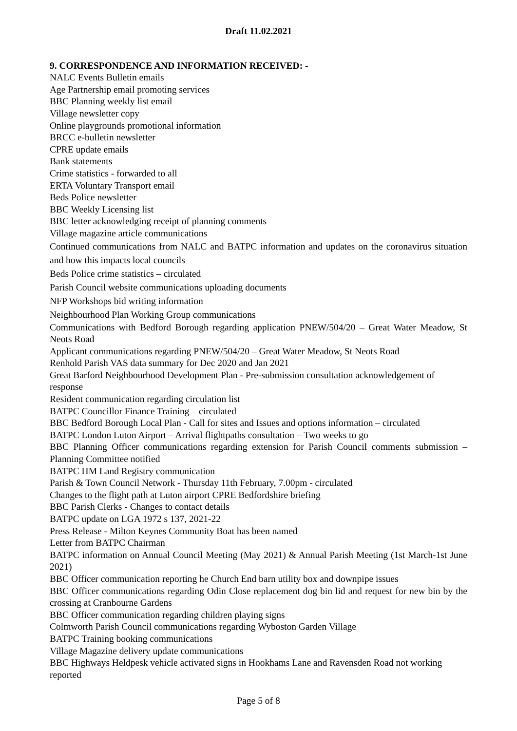Draft 11.02.2021
9. CORRESPONDENCE AND INFORMATION RECEIVED: -
NALC Events Bulletin emails
Age Partnership email promoting services
BBC Planning weekly list email
Village newsletter copy
Online playgrounds promotional information
BRCC e-bulletin newsletter
CPRE update emails
Bank statements
Crime statistics - forwarded to all
ERTA Voluntary Transport email
Beds Police newsletter
BBC Weekly Licensing list
BBC letter acknowledging receipt of planning comments
Village magazine article communications
Continued communications from NALC and BATPC information and updates on the coronavirus situation and how this impacts local councils
Beds Police crime statistics – circulated
Parish Council website communications uploading documents
NFP Workshops bid writing information
Neighbourhood Plan Working Group communications
Communications with Bedford Borough regarding application PNEW/504/20 – Great Water Meadow, St Neots Road
Applicant communications regarding PNEW/504/20 – Great Water Meadow, St Neots Road
Renhold Parish VAS data summary for Dec 2020 and Jan 2021
Great Barford Neighbourhood Development Plan - Pre-submission consultation acknowledgement of response
Resident communication regarding circulation list
BATPC Councillor Finance Training – circulated
BBC Bedford Borough Local Plan - Call for sites and Issues and options information – circulated
BATPC London Luton Airport – Arrival flightpaths consultation – Two weeks to go
BBC Planning Officer communications regarding extension for Parish Council comments submission – Planning Committee notified
BATPC HM Land Registry communication
Parish & Town Council Network - Thursday 11th February, 7.00pm - circulated
Changes to the flight path at Luton airport CPRE Bedfordshire briefing
BBC Parish Clerks - Changes to contact details
BATPC update on LGA 1972 s 137, 2021-22
Press Release - Milton Keynes Community Boat has been named
Letter from BATPC Chairman
BATPC information on Annual Council Meeting (May 2021) & Annual Parish Meeting (1st March-1st June 2021)
BBC Officer communication reporting he Church End barn utility box and downpipe issues
BBC Officer communications regarding Odin Close replacement dog bin lid and request for new bin by the crossing at Cranbourne Gardens
BBC Officer communication regarding children playing signs
Colmworth Parish Council communications regarding Wyboston Garden Village
BATPC Training booking communications
Village Magazine delivery update communications
BBC Highways Heldpesk vehicle activated signs in Hookhams Lane and Ravensden Road not working reported
Page 5 of 8